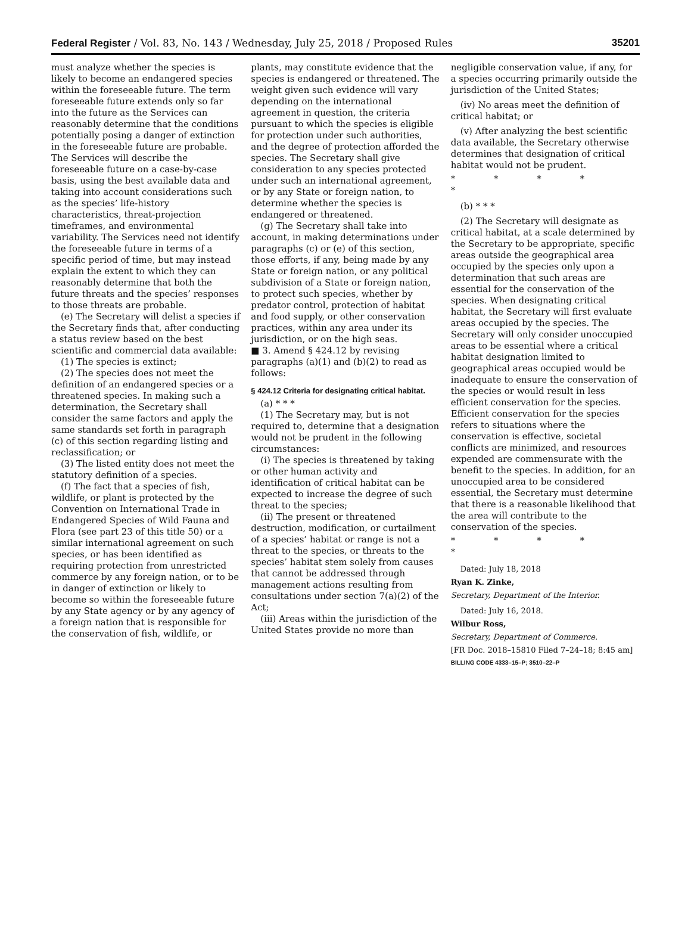Federal Register / Vol. 83, No. 143 / Wednesday, July 25, 2018 / Proposed Rules 35201
must analyze whether the species is likely to become an endangered species within the foreseeable future. The term foreseeable future extends only so far into the future as the Services can reasonably determine that the conditions potentially posing a danger of extinction in the foreseeable future are probable. The Services will describe the foreseeable future on a case-by-case basis, using the best available data and taking into account considerations such as the species’ life-history characteristics, threat-projection timeframes, and environmental variability. The Services need not identify the foreseeable future in terms of a specific period of time, but may instead explain the extent to which they can reasonably determine that both the future threats and the species’ responses to those threats are probable.
(e) The Secretary will delist a species if the Secretary finds that, after conducting a status review based on the best scientific and commercial data available:
(1) The species is extinct;
(2) The species does not meet the definition of an endangered species or a threatened species. In making such a determination, the Secretary shall consider the same factors and apply the same standards set forth in paragraph (c) of this section regarding listing and reclassification; or
(3) The listed entity does not meet the statutory definition of a species.
(f) The fact that a species of fish, wildlife, or plant is protected by the Convention on International Trade in Endangered Species of Wild Fauna and Flora (see part 23 of this title 50) or a similar international agreement on such species, or has been identified as requiring protection from unrestricted commerce by any foreign nation, or to be in danger of extinction or likely to become so within the foreseeable future by any State agency or by any agency of a foreign nation that is responsible for the conservation of fish, wildlife, or
plants, may constitute evidence that the species is endangered or threatened. The weight given such evidence will vary depending on the international agreement in question, the criteria pursuant to which the species is eligible for protection under such authorities, and the degree of protection afforded the species. The Secretary shall give consideration to any species protected under such an international agreement, or by any State or foreign nation, to determine whether the species is endangered or threatened.
(g) The Secretary shall take into account, in making determinations under paragraphs (c) or (e) of this section, those efforts, if any, being made by any State or foreign nation, or any political subdivision of a State or foreign nation, to protect such species, whether by predator control, protection of habitat and food supply, or other conservation practices, within any area under its jurisdiction, or on the high seas.
■ 3. Amend § 424.12 by revising paragraphs (a)(1) and (b)(2) to read as follows:
§ 424.12 Criteria for designating critical habitat.
(a) * * *
(1) The Secretary may, but is not required to, determine that a designation would not be prudent in the following circumstances:
(i) The species is threatened by taking or other human activity and identification of critical habitat can be expected to increase the degree of such threat to the species;
(ii) The present or threatened destruction, modification, or curtailment of a species’ habitat or range is not a threat to the species, or threats to the species’ habitat stem solely from causes that cannot be addressed through management actions resulting from consultations under section 7(a)(2) of the Act;
(iii) Areas within the jurisdiction of the United States provide no more than
negligible conservation value, if any, for a species occurring primarily outside the jurisdiction of the United States;
(iv) No areas meet the definition of critical habitat; or
(v) After analyzing the best scientific data available, the Secretary otherwise determines that designation of critical habitat would not be prudent.
* * * * *
(b) * * *
(2) The Secretary will designate as critical habitat, at a scale determined by the Secretary to be appropriate, specific areas outside the geographical area occupied by the species only upon a determination that such areas are essential for the conservation of the species. When designating critical habitat, the Secretary will first evaluate areas occupied by the species. The Secretary will only consider unoccupied areas to be essential where a critical habitat designation limited to geographical areas occupied would be inadequate to ensure the conservation of the species or would result in less efficient conservation for the species. Efficient conservation for the species refers to situations where the conservation is effective, societal conflicts are minimized, and resources expended are commensurate with the benefit to the species. In addition, for an unoccupied area to be considered essential, the Secretary must determine that there is a reasonable likelihood that the area will contribute to the conservation of the species.
* * * * *
Dated: July 18, 2018
Ryan K. Zinke,
Secretary, Department of the Interior.
Dated: July 16, 2018.
Wilbur Ross,
Secretary, Department of Commerce.
[FR Doc. 2018–15810 Filed 7–24–18; 8:45 am]
BILLING CODE 4333–15–P; 3510–22–P